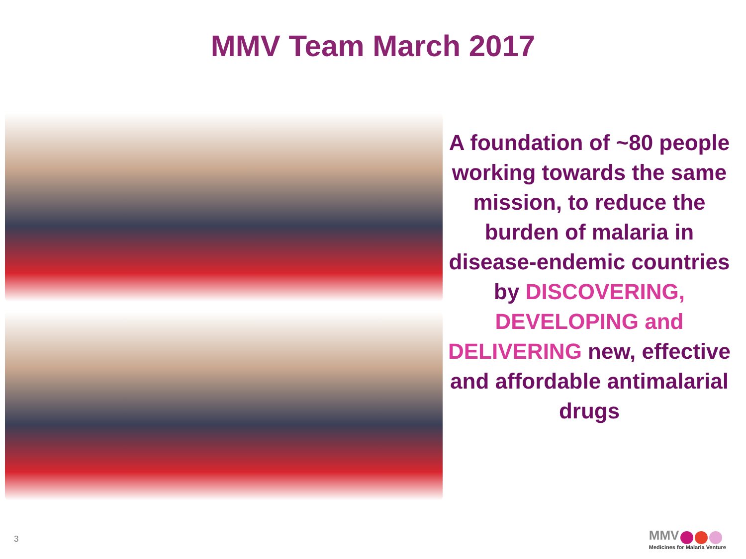MMV Team March 2017
A foundation of ~80 people working towards the same mission, to reduce the burden of malaria in disease-endemic countries by DISCOVERING, DEVELOPING and DELIVERING new, effective and affordable antimalarial drugs
3
MMV
Medicines for Malaria Venture